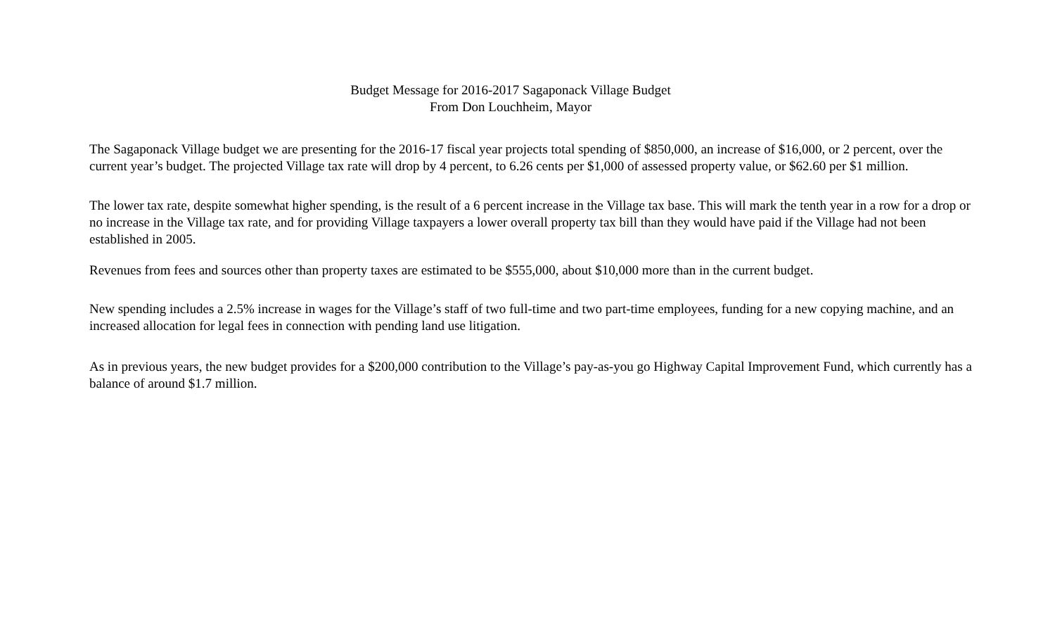Budget Message for 2016-2017 Sagaponack Village Budget
From Don Louchheim, Mayor
The Sagaponack Village budget we are presenting for the 2016-17 fiscal year projects total spending of $850,000, an increase of $16,000, or 2 percent, over the current year’s budget. The projected Village tax rate will drop by 4 percent, to 6.26 cents per $1,000 of assessed property value, or $62.60 per $1 million.
The lower tax rate, despite somewhat higher spending, is the result of a 6 percent increase in the Village tax base. This will mark the tenth year in a row for a drop or no increase in the Village tax rate, and for providing Village taxpayers a lower overall property tax bill than they would have paid if the Village had not been established in 2005.
Revenues from fees and sources other than property taxes are estimated to be $555,000, about $10,000 more than in the current budget.
New spending includes a 2.5% increase in wages for the Village’s staff of two full-time and two part-time employees, funding for a new copying machine, and an increased allocation for legal fees in connection with pending land use litigation.
As in previous years, the new budget provides for a $200,000 contribution to the Village’s pay-as-you go Highway Capital Improvement Fund, which currently has a balance of around $1.7 million.